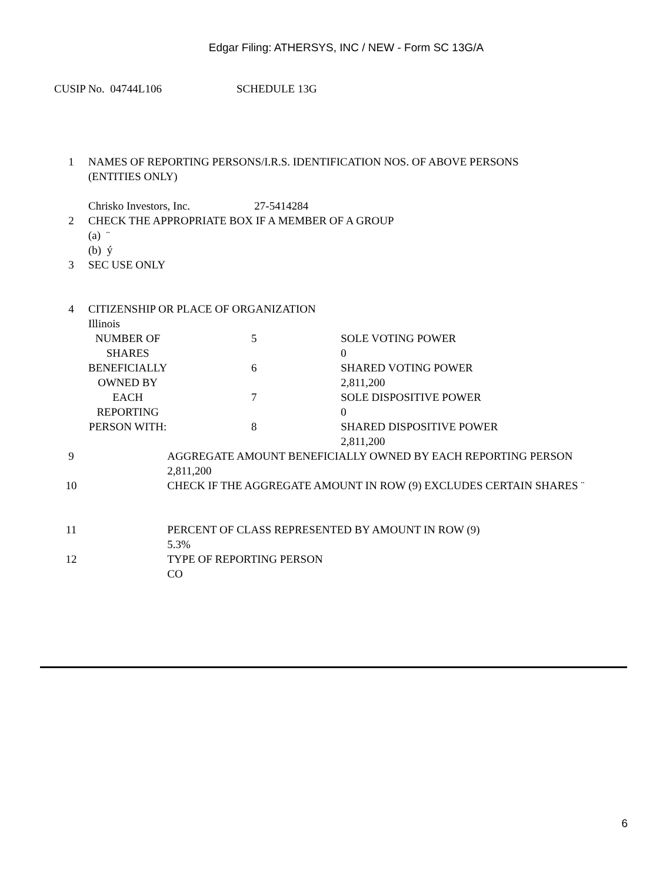Edgar Filing: ATHERSYS, INC / NEW - Form SC 13G/A
CUSIP No. 04744L106 SCHEDULE 13G
| 1 | NAMES OF REPORTING PERSONS/I.R.S. IDENTIFICATION NOS. OF ABOVE PERSONS (ENTITIES ONLY) Chrisko Investors, Inc. 27-5414284 | | |
| 2 | CHECK THE APPROPRIATE BOX IF A MEMBER OF A GROUP (a) ¨ (b) ý | | |
| 3 | SEC USE ONLY | | |
| 4 | CITIZENSHIP OR PLACE OF ORGANIZATION Illinois | | |
| | NUMBER OF SHARES BENEFICIALLY OWNED BY EACH REPORTING PERSON WITH: | 5 | SOLE VOTING POWER 0 |
| | | 6 | SHARED VOTING POWER 2,811,200 |
| | | 7 | SOLE DISPOSITIVE POWER 0 |
| | | 8 | SHARED DISPOSITIVE POWER 2,811,200 |
| 9 | | AGGREGATE AMOUNT BENEFICIALLY OWNED BY EACH REPORTING PERSON 2,811,200 | |
| 10 | | CHECK IF THE AGGREGATE AMOUNT IN ROW (9) EXCLUDES CERTAIN SHARES ¨ | |
| 11 | | PERCENT OF CLASS REPRESENTED BY AMOUNT IN ROW (9) 5.3% | |
| 12 | | TYPE OF REPORTING PERSON CO | |
6